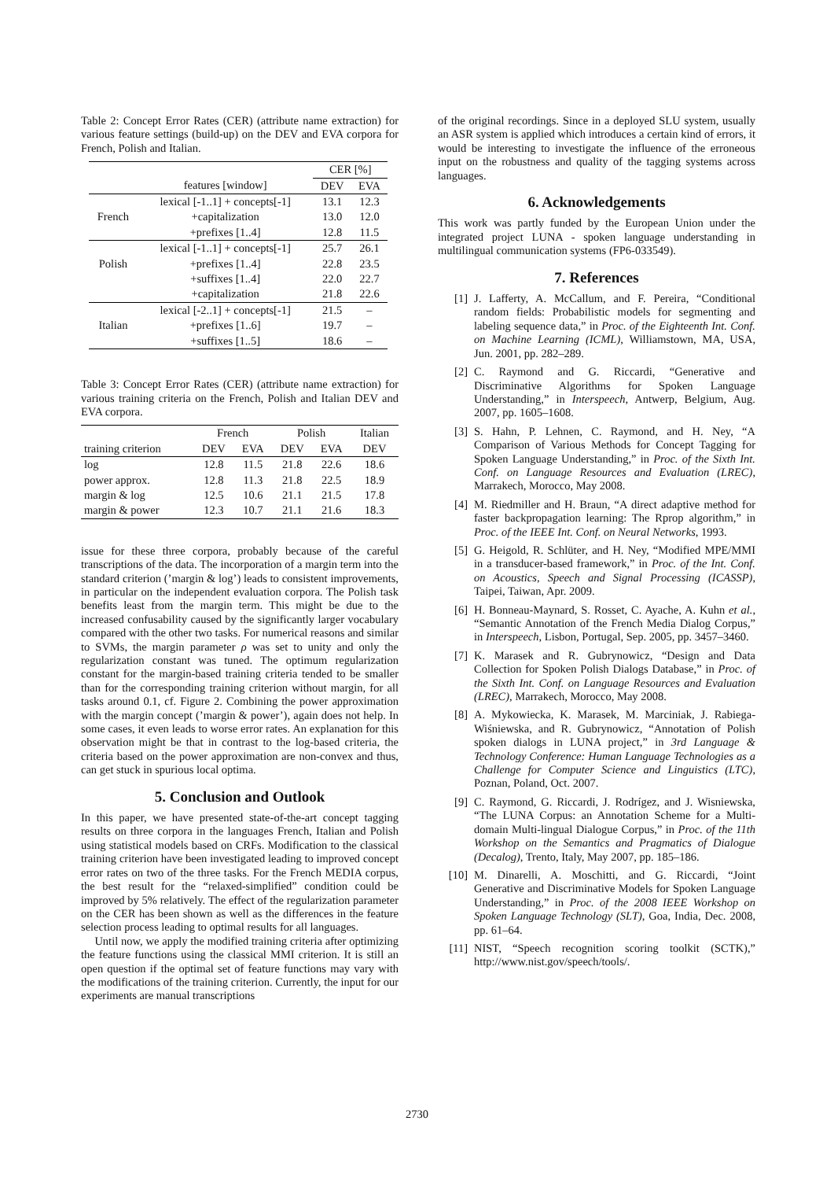Table 2: Concept Error Rates (CER) (attribute name extraction) for various feature settings (build-up) on the DEV and EVA corpora for French, Polish and Italian.
| | | CER [%] | |
| | features [window] | DEV | EVA |
| | lexical [-1..1] + concepts[-1] | 13.1 | 12.3 |
| French | +capitalization | 13.0 | 12.0 |
| | +prefixes [1..4] | 12.8 | 11.5 |
| | lexical [-1..1] + concepts[-1] | 25.7 | 26.1 |
| Polish | +prefixes [1..4] | 22.8 | 23.5 |
| | +suffixes [1..4] | 22.0 | 22.7 |
| | +capitalization | 21.8 | 22.6 |
| | lexical [-2..1] + concepts[-1] | 21.5 | – |
| Italian | +prefixes [1..6] | 19.7 | – |
| | +suffixes [1..5] | 18.6 | – |
Table 3: Concept Error Rates (CER) (attribute name extraction) for various training criteria on the French, Polish and Italian DEV and EVA corpora.
| | French | | Polish | | Italian |
| training criterion | DEV | EVA | DEV | EVA | DEV |
| log | 12.8 | 11.5 | 21.8 | 22.6 | 18.6 |
| power approx. | 12.8 | 11.3 | 21.8 | 22.5 | 18.9 |
| margin & log | 12.5 | 10.6 | 21.1 | 21.5 | 17.8 |
| margin & power | 12.3 | 10.7 | 21.1 | 21.6 | 18.3 |
issue for these three corpora, probably because of the careful transcriptions of the data. The incorporation of a margin term into the standard criterion (’margin & log’) leads to consistent improvements, in particular on the independent evaluation corpora. The Polish task benefits least from the margin term. This might be due to the increased confusability caused by the significantly larger vocabulary compared with the other two tasks. For numerical reasons and similar to SVMs, the margin parameter ρ was set to unity and only the regularization constant was tuned. The optimum regularization constant for the margin-based training criteria tended to be smaller than for the corresponding training criterion without margin, for all tasks around 0.1, cf. Figure 2. Combining the power approximation with the margin concept (’margin & power’), again does not help. In some cases, it even leads to worse error rates. An explanation for this observation might be that in contrast to the log-based criteria, the criteria based on the power approximation are non-convex and thus, can get stuck in spurious local optima.
5. Conclusion and Outlook
In this paper, we have presented state-of-the-art concept tagging results on three corpora in the languages French, Italian and Polish using statistical models based on CRFs. Modification to the classical training criterion have been investigated leading to improved concept error rates on two of the three tasks. For the French MEDIA corpus, the best result for the “relaxed-simplified” condition could be improved by 5% relatively. The effect of the regularization parameter on the CER has been shown as well as the differences in the feature selection process leading to optimal results for all languages.
Until now, we apply the modified training criteria after optimizing the feature functions using the classical MMI criterion. It is still an open question if the optimal set of feature functions may vary with the modifications of the training criterion. Currently, the input for our experiments are manual transcriptions
of the original recordings. Since in a deployed SLU system, usually an ASR system is applied which introduces a certain kind of errors, it would be interesting to investigate the influence of the erroneous input on the robustness and quality of the tagging systems across languages.
6. Acknowledgements
This work was partly funded by the European Union under the integrated project LUNA - spoken language understanding in multilingual communication systems (FP6-033549).
7. References
[1] J. Lafferty, A. McCallum, and F. Pereira, “Conditional random fields: Probabilistic models for segmenting and labeling sequence data,” in Proc. of the Eighteenth Int. Conf. on Machine Learning (ICML), Williamstown, MA, USA, Jun. 2001, pp. 282–289.
[2] C. Raymond and G. Riccardi, “Generative and Discriminative Algorithms for Spoken Language Understanding,” in Interspeech, Antwerp, Belgium, Aug. 2007, pp. 1605–1608.
[3] S. Hahn, P. Lehnen, C. Raymond, and H. Ney, “A Comparison of Various Methods for Concept Tagging for Spoken Language Understanding,” in Proc. of the Sixth Int. Conf. on Language Resources and Evaluation (LREC), Marrakech, Morocco, May 2008.
[4] M. Riedmiller and H. Braun, “A direct adaptive method for faster backpropagation learning: The Rprop algorithm,” in Proc. of the IEEE Int. Conf. on Neural Networks, 1993.
[5] G. Heigold, R. Schlüter, and H. Ney, “Modified MPE/MMI in a transducer-based framework,” in Proc. of the Int. Conf. on Acoustics, Speech and Signal Processing (ICASSP), Taipei, Taiwan, Apr. 2009.
[6] H. Bonneau-Maynard, S. Rosset, C. Ayache, A. Kuhn et al., “Semantic Annotation of the French Media Dialog Corpus,” in Interspeech, Lisbon, Portugal, Sep. 2005, pp. 3457–3460.
[7] K. Marasek and R. Gubrynowicz, “Design and Data Collection for Spoken Polish Dialogs Database,” in Proc. of the Sixth Int. Conf. on Language Resources and Evaluation (LREC), Marrakech, Morocco, May 2008.
[8] A. Mykowiecka, K. Marasek, M. Marciniak, J. Rabiega-Wiśniewska, and R. Gubrynowicz, “Annotation of Polish spoken dialogs in LUNA project,” in 3rd Language & Technology Conference: Human Language Technologies as a Challenge for Computer Science and Linguistics (LTC), Poznan, Poland, Oct. 2007.
[9] C. Raymond, G. Riccardi, J. Rodrígez, and J. Wisniewska, “The LUNA Corpus: an Annotation Scheme for a Multi-domain Multi-lingual Dialogue Corpus,” in Proc. of the 11th Workshop on the Semantics and Pragmatics of Dialogue (Decalog), Trento, Italy, May 2007, pp. 185–186.
[10] M. Dinarelli, A. Moschitti, and G. Riccardi, “Joint Generative and Discriminative Models for Spoken Language Understanding,” in Proc. of the 2008 IEEE Workshop on Spoken Language Technology (SLT), Goa, India, Dec. 2008, pp. 61–64.
[11] NIST, “Speech recognition scoring toolkit (SCTK),” http://www.nist.gov/speech/tools/.
2730